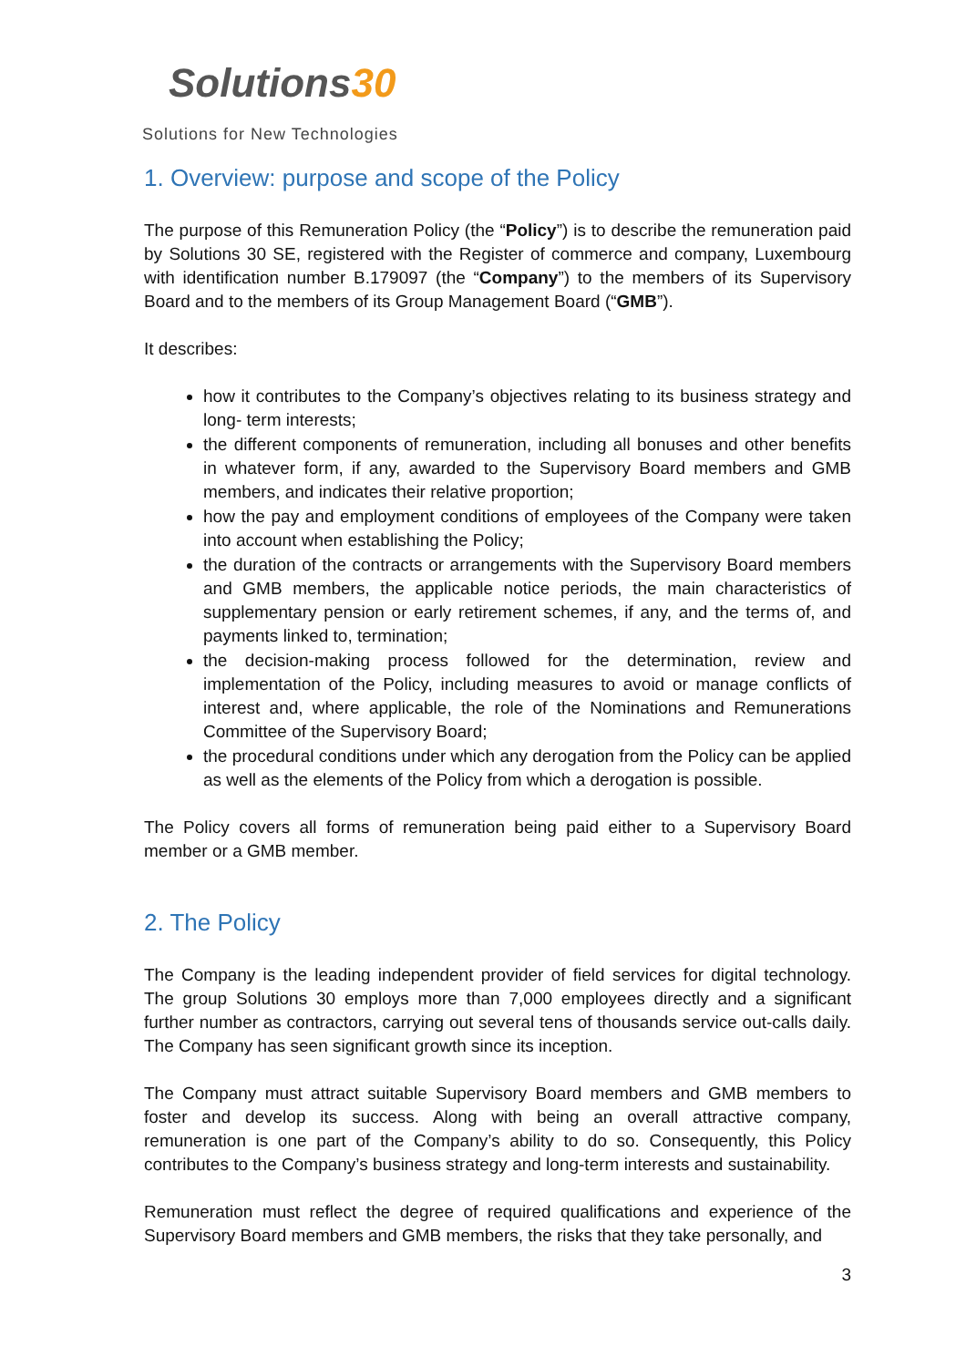Solutions30
Solutions for New Technologies
1. Overview: purpose and scope of the Policy
The purpose of this Remuneration Policy (the “Policy”) is to describe the remuneration paid by Solutions 30 SE, registered with the Register of commerce and company, Luxembourg with identification number B.179097 (the “Company”) to the members of its Supervisory Board and to the members of its Group Management Board (“GMB”).
It describes:
how it contributes to the Company’s objectives relating to its business strategy and long- term interests;
the different components of remuneration, including all bonuses and other benefits in whatever form, if any, awarded to the Supervisory Board members and GMB members, and indicates their relative proportion;
how the pay and employment conditions of employees of the Company were taken into account when establishing the Policy;
the duration of the contracts or arrangements with the Supervisory Board members and GMB members, the applicable notice periods, the main characteristics of supplementary pension or early retirement schemes, if any, and the terms of, and payments linked to, termination;
the decision-making process followed for the determination, review and implementation of the Policy, including measures to avoid or manage conflicts of interest and, where applicable, the role of the Nominations and Remunerations Committee of the Supervisory Board;
the procedural conditions under which any derogation from the Policy can be applied as well as the elements of the Policy from which a derogation is possible.
The Policy covers all forms of remuneration being paid either to a Supervisory Board member or a GMB member.
2. The Policy
The Company is the leading independent provider of field services for digital technology. The group Solutions 30 employs more than 7,000 employees directly and a significant further number as contractors, carrying out several tens of thousands service out-calls daily. The Company has seen significant growth since its inception.
The Company must attract suitable Supervisory Board members and GMB members to foster and develop its success. Along with being an overall attractive company, remuneration is one part of the Company’s ability to do so. Consequently, this Policy contributes to the Company’s business strategy and long-term interests and sustainability.
Remuneration must reflect the degree of required qualifications and experience of the Supervisory Board members and GMB members, the risks that they take personally, and
3